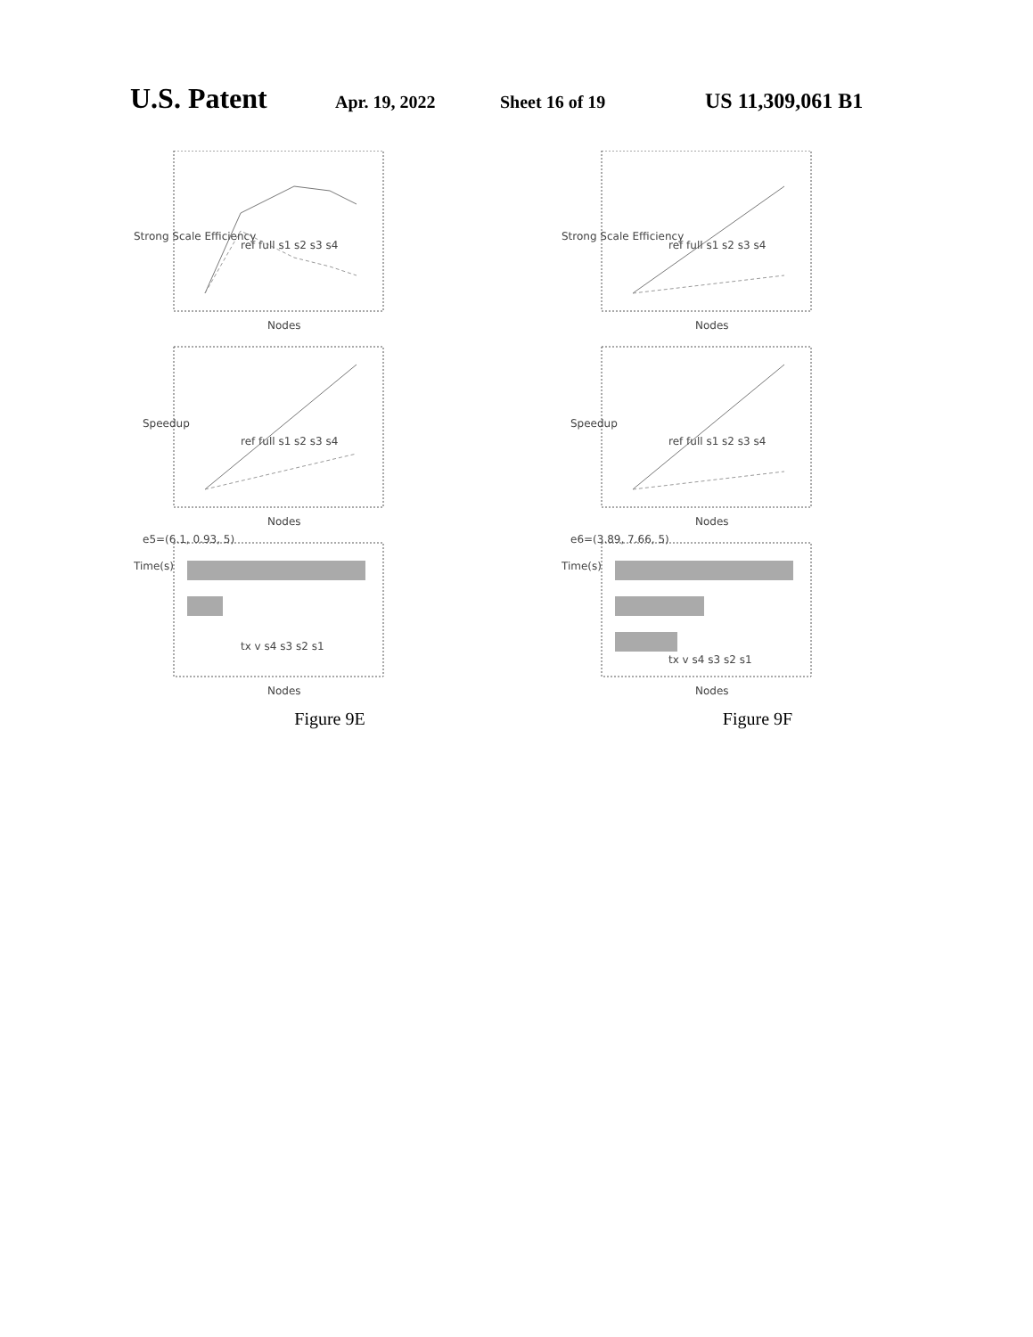U.S. Patent Apr. 19, 2022 Sheet 16 of 19 US 11,309,061 B1
Nodes
Strong Scale Efficiency
ref full s1 s2 s3 s4
Nodes
Speedup
ref full s1 s2 s3 s4
Nodes
Time(s)
e5=(6.1, 0.93, 5)
tx v s4 s3 s2 s1
Figure 9E
Nodes
Strong Scale Efficiency
ref full s1 s2 s3 s4
Nodes
Speedup
ref full s1 s2 s3 s4
Nodes
Time(s)
e6=(3.89, 7.66, 5)
tx v s4 s3 s2 s1
Figure 9F